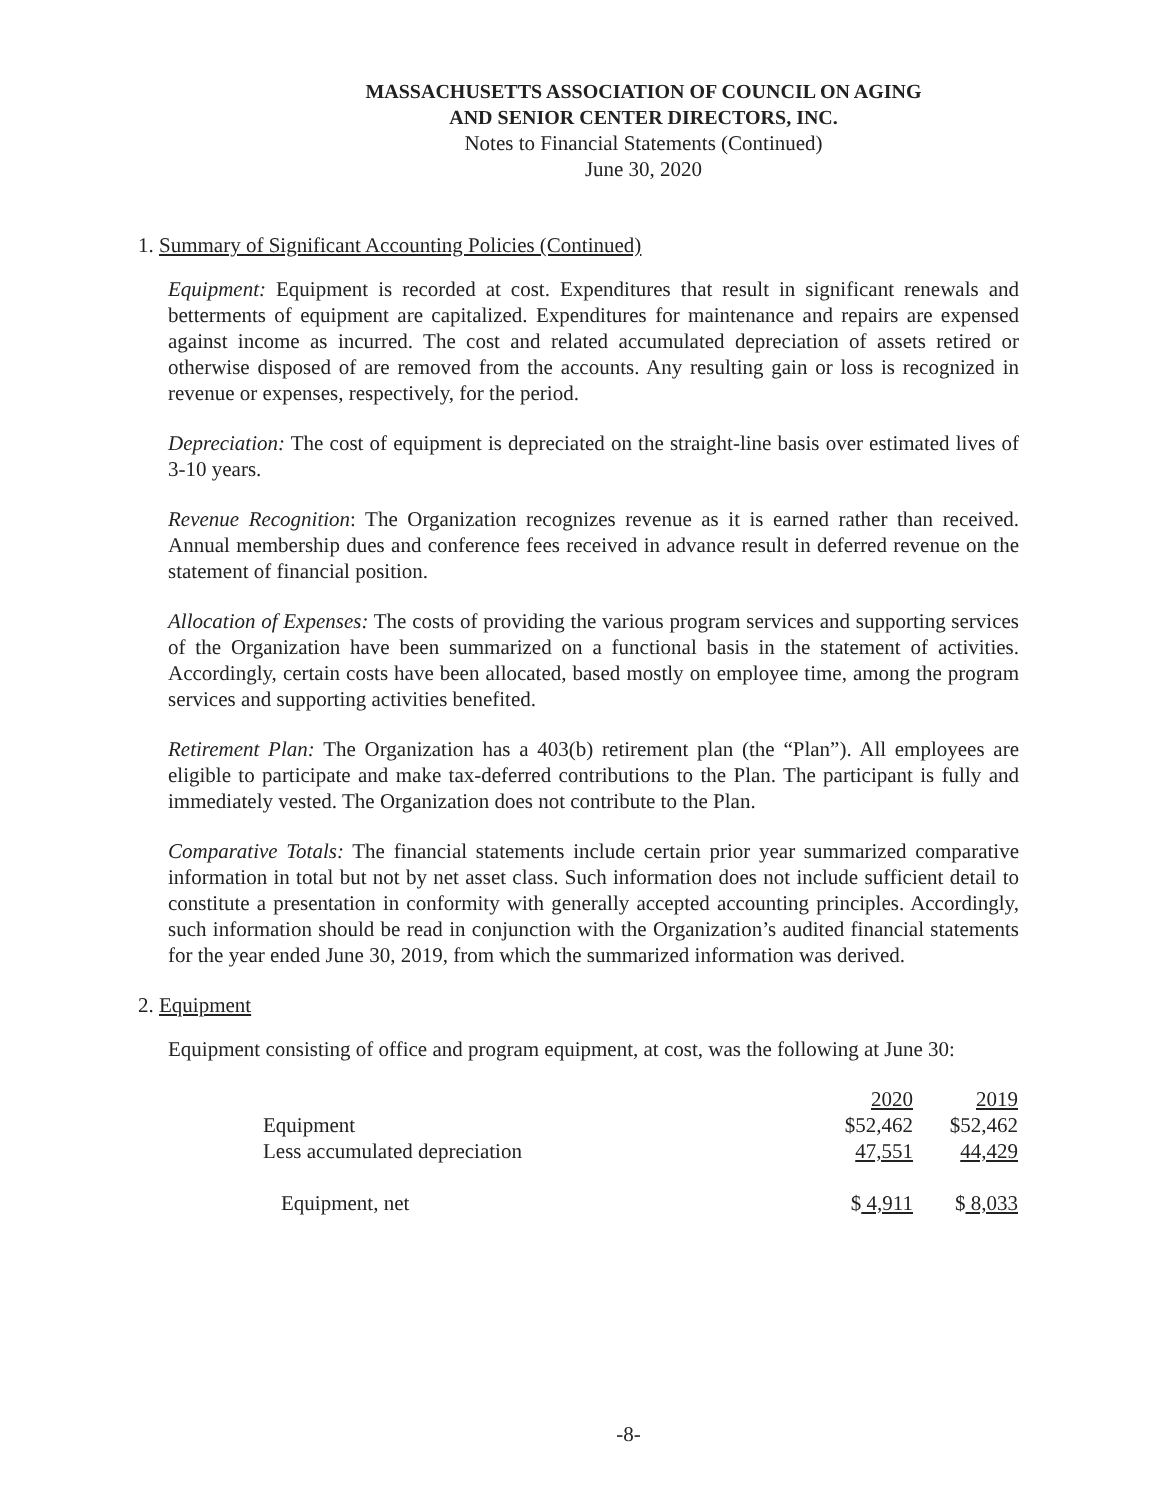MASSACHUSETTS ASSOCIATION OF COUNCIL ON AGING
AND SENIOR CENTER DIRECTORS, INC.
Notes to Financial Statements (Continued)
June 30, 2020
1. Summary of Significant Accounting Policies (Continued)
Equipment: Equipment is recorded at cost. Expenditures that result in significant renewals and betterments of equipment are capitalized. Expenditures for maintenance and repairs are expensed against income as incurred. The cost and related accumulated depreciation of assets retired or otherwise disposed of are removed from the accounts. Any resulting gain or loss is recognized in revenue or expenses, respectively, for the period.
Depreciation: The cost of equipment is depreciated on the straight-line basis over estimated lives of 3-10 years.
Revenue Recognition: The Organization recognizes revenue as it is earned rather than received. Annual membership dues and conference fees received in advance result in deferred revenue on the statement of financial position.
Allocation of Expenses: The costs of providing the various program services and supporting services of the Organization have been summarized on a functional basis in the statement of activities. Accordingly, certain costs have been allocated, based mostly on employee time, among the program services and supporting activities benefited.
Retirement Plan: The Organization has a 403(b) retirement plan (the “Plan”). All employees are eligible to participate and make tax-deferred contributions to the Plan. The participant is fully and immediately vested. The Organization does not contribute to the Plan.
Comparative Totals: The financial statements include certain prior year summarized comparative information in total but not by net asset class. Such information does not include sufficient detail to constitute a presentation in conformity with generally accepted accounting principles. Accordingly, such information should be read in conjunction with the Organization’s audited financial statements for the year ended June 30, 2019, from which the summarized information was derived.
2. Equipment
Equipment consisting of office and program equipment, at cost, was the following at June 30:
| | 2020 | 2019 |
| Equipment | $52,462 | $52,462 |
| Less accumulated depreciation | 47,551 | 44,429 |
| Equipment, net | $ 4,911 | $ 8,033 |
-8-